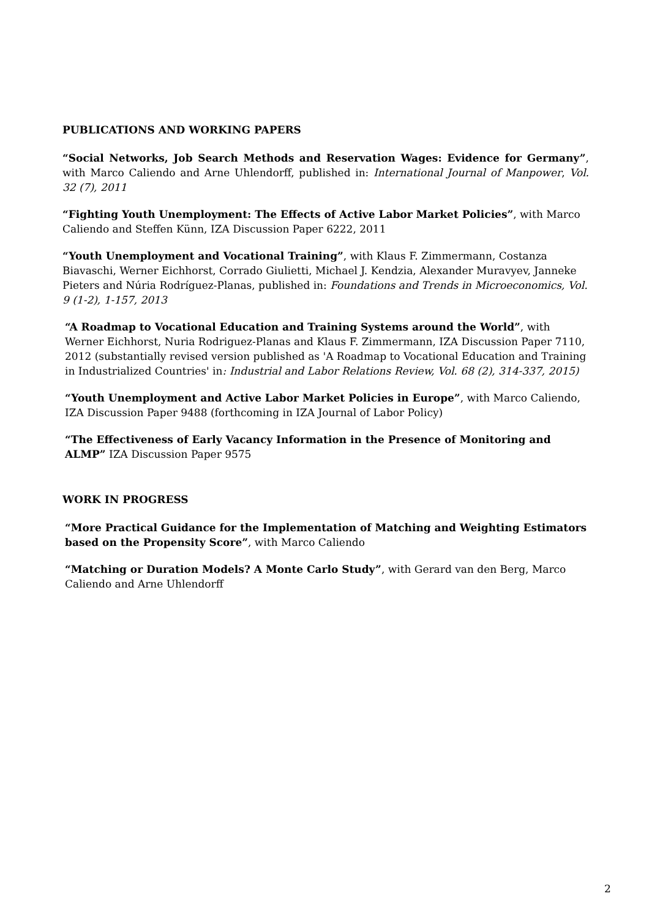PUBLICATIONS AND WORKING PAPERS
“Social Networks, Job Search Methods and Reservation Wages: Evidence for Germany”, with Marco Caliendo and Arne Uhlendorff, published in: International Journal of Manpower, Vol. 32 (7), 2011
“Fighting Youth Unemployment: The Effects of Active Labor Market Policies”, with Marco Caliendo and Steffen Künn, IZA Discussion Paper 6222, 2011
“Youth Unemployment and Vocational Training”, with Klaus F. Zimmermann, Costanza Biavaschi, Werner Eichhorst, Corrado Giulietti, Michael J. Kendzia, Alexander Muravyev, Janneke Pieters and Núria Rodríguez-Planas, published in: Foundations and Trends in Microeconomics, Vol. 9 (1-2), 1-157, 2013
“A Roadmap to Vocational Education and Training Systems around the World”, with Werner Eichhorst, Nuria Rodriguez-Planas and Klaus F. Zimmermann, IZA Discussion Paper 7110, 2012 (substantially revised version published as 'A Roadmap to Vocational Education and Training in Industrialized Countries' in: Industrial and Labor Relations Review, Vol. 68 (2), 314-337, 2015)
“Youth Unemployment and Active Labor Market Policies in Europe”, with Marco Caliendo, IZA Discussion Paper 9488 (forthcoming in IZA Journal of Labor Policy)
“The Effectiveness of Early Vacancy Information in the Presence of Monitoring and ALMP” IZA Discussion Paper 9575
WORK IN PROGRESS
“More Practical Guidance for the Implementation of Matching and Weighting Estimators based on the Propensity Score”, with Marco Caliendo
“Matching or Duration Models? A Monte Carlo Study”, with Gerard van den Berg, Marco Caliendo and Arne Uhlendorff
2